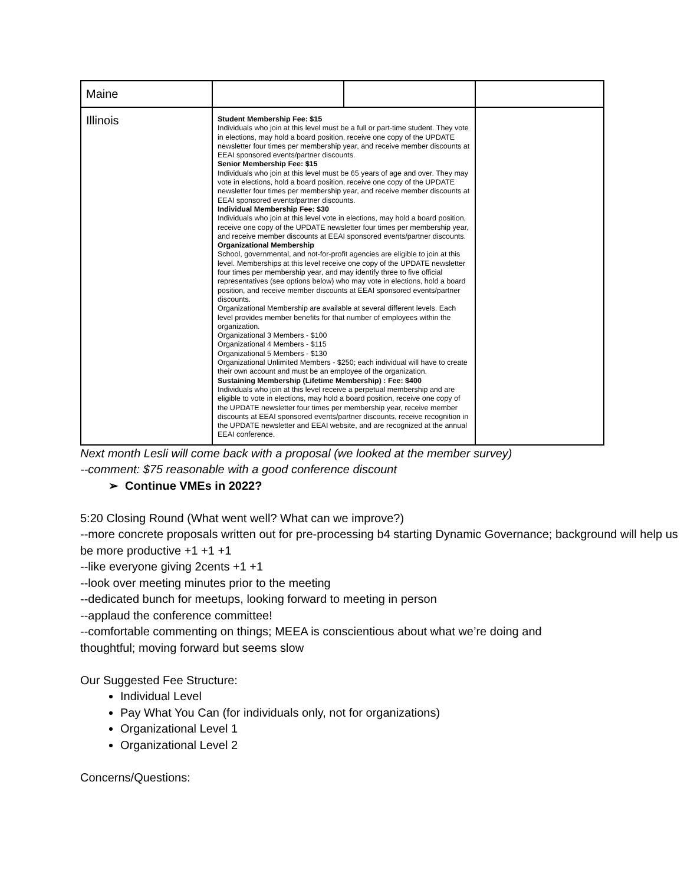| Maine | | | |
| Illinois | Student Membership Fee: $15 Individuals who join at this level must be a full or part-time student. They vote in elections, may hold a board position, receive one copy of the UPDATE newsletter four times per membership year, and receive member discounts at EEAI sponsored events/partner discounts. Senior Membership Fee: $15 Individuals who join at this level must be 65 years of age and over. They may vote in elections, hold a board position, receive one copy of the UPDATE newsletter four times per membership year, and receive member discounts at EEAI sponsored events/partner discounts. Individual Membership Fee: $30 Individuals who join at this level vote in elections, may hold a board position, receive one copy of the UPDATE newsletter four times per membership year, and receive member discounts at EEAI sponsored events/partner discounts. Organizational Membership School, governmental, and not-for-profit agencies are eligible to join at this level. Memberships at this level receive one copy of the UPDATE newsletter four times per membership year, and may identify three to five official representatives (see options below) who may vote in elections, hold a board position, and receive member discounts at EEAI sponsored events/partner discounts. Organizational Membership are available at several different levels. Each level provides member benefits for that number of employees within the organization. Organizational 3 Members - $100 Organizational 4 Members - $115 Organizational 5 Members - $130 Organizational Unlimited Members - $250; each individual will have to create their own account and must be an employee of the organization. Sustaining Membership (Lifetime Membership) : Fee: $400 Individuals who join at this level receive a perpetual membership and are eligible to vote in elections, may hold a board position, receive one copy of the UPDATE newsletter four times per membership year, receive member discounts at EEAI sponsored events/partner discounts, receive recognition in the UPDATE newsletter and EEAI website, and are recognized at the annual EEAI conference. | | |
Next month Lesli will come back with a proposal (we looked at the member survey)
--comment: $75 reasonable with a good conference discount
➢ Continue VMEs in 2022?
5:20 Closing Round (What went well? What can we improve?)
--more concrete proposals written out for pre-processing b4 starting Dynamic Governance; background will help us be more productive +1 +1 +1
--like everyone giving 2cents +1 +1
--look over meeting minutes prior to the meeting
--dedicated bunch for meetups, looking forward to meeting in person
--applaud the conference committee!
--comfortable commenting on things; MEEA is conscientious about what we’re doing and thoughtful; moving forward but seems slow
Our Suggested Fee Structure:
Individual Level
Pay What You Can (for individuals only, not for organizations)
Organizational Level 1
Organizational Level 2
Concerns/Questions: